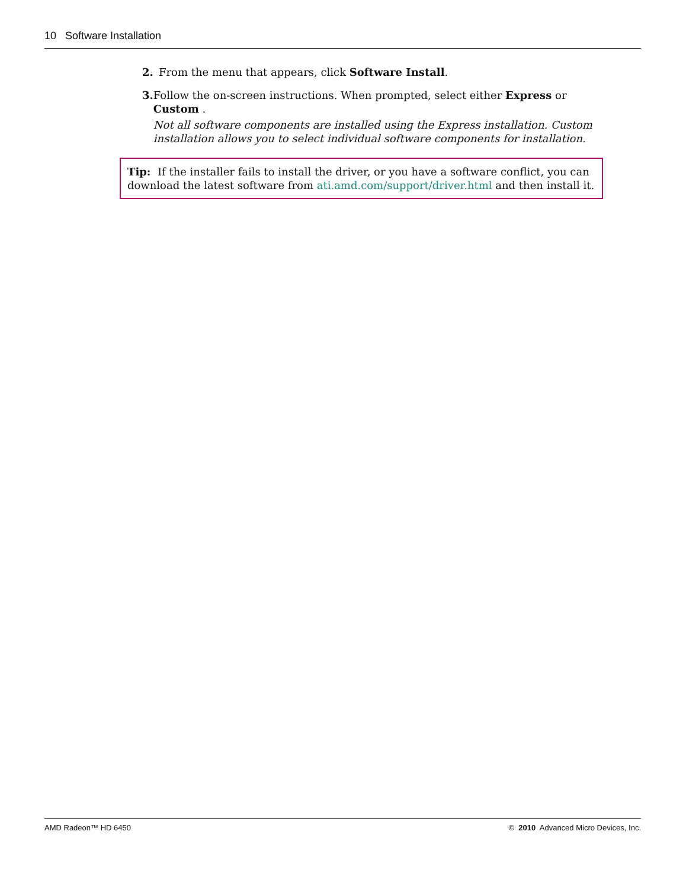10 Software Installation
2. From the menu that appears, click Software Install.
3. Follow the on-screen instructions. When prompted, select either Express or Custom .
Not all software components are installed using the Express installation. Custom installation allows you to select individual software components for installation.
Tip: If the installer fails to install the driver, or you have a software conflict, you can download the latest software from ati.amd.com/support/driver.html and then install it.
AMD Radeon™ HD 6450 © 2010 Advanced Micro Devices, Inc.